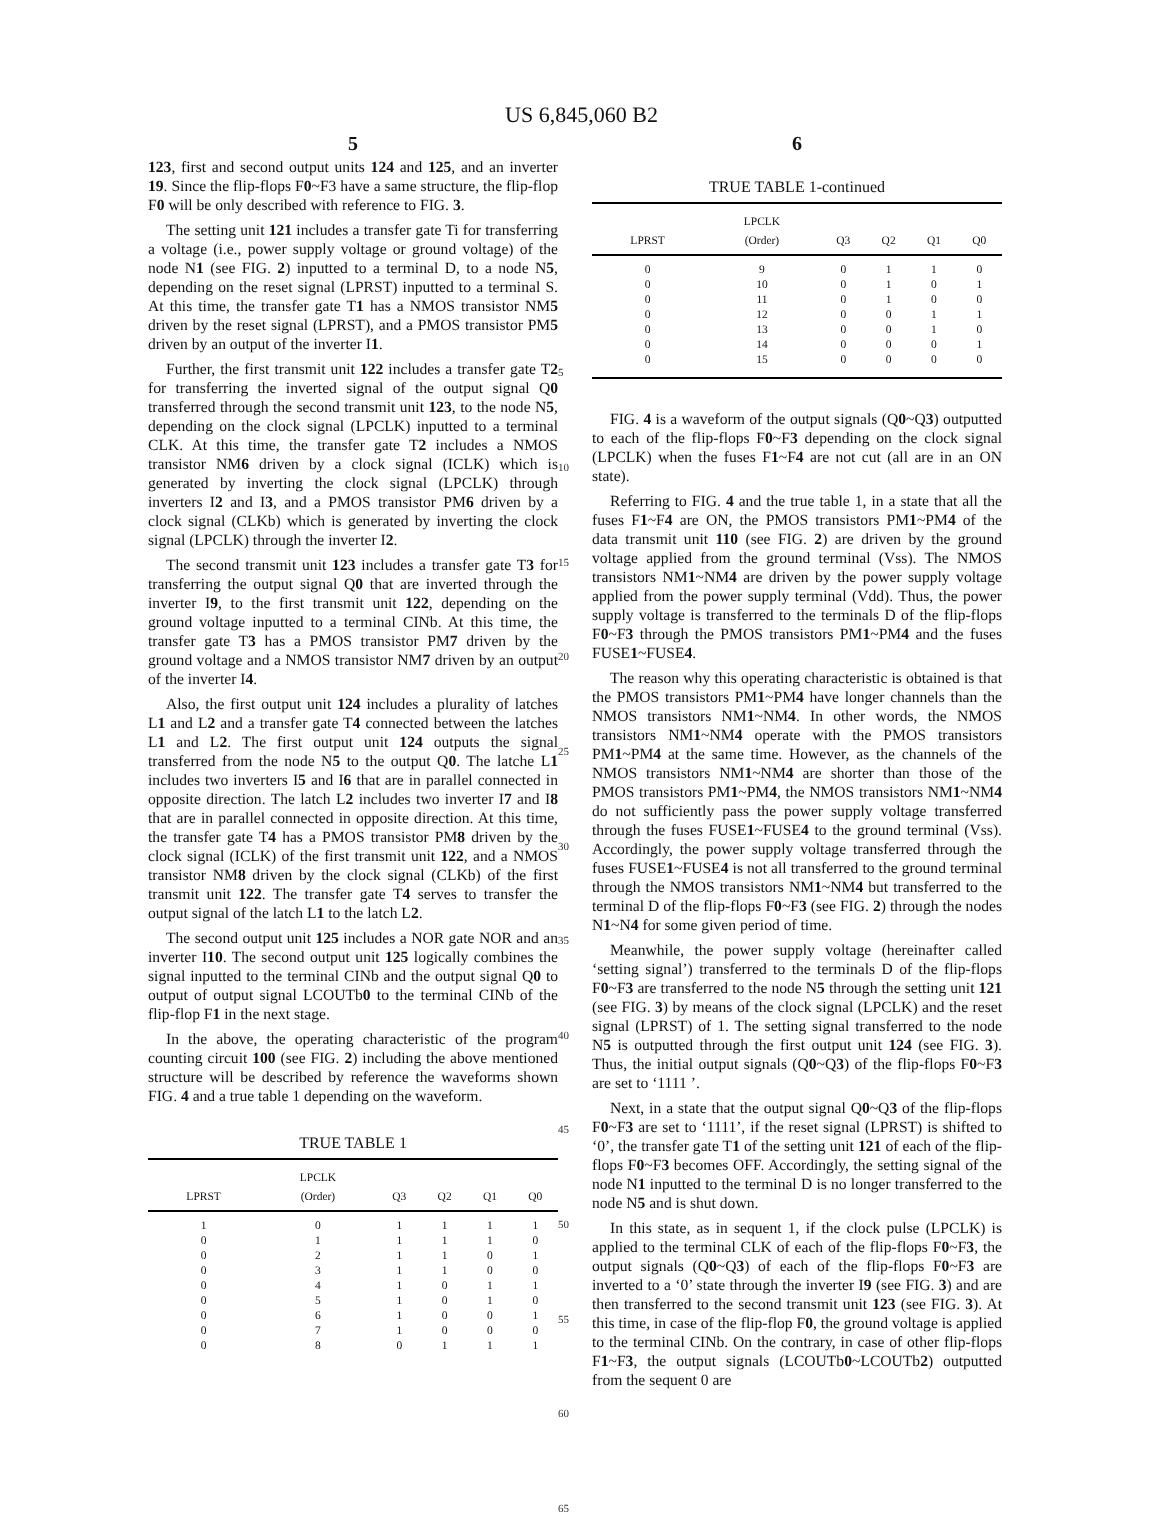US 6,845,060 B2
5
123, first and second output units 124 and 125, and an inverter 19. Since the flip-flops F0~F3 have a same structure, the flip-flop F0 will be only described with reference to FIG. 3.
The setting unit 121 includes a transfer gate Ti for transferring a voltage (i.e., power supply voltage or ground voltage) of the node N1 (see FIG. 2) inputted to a terminal D, to a node N5, depending on the reset signal (LPRST) inputted to a terminal S. At this time, the transfer gate T1 has a NMOS transistor NM5 driven by the reset signal (LPRST), and a PMOS transistor PM5 driven by an output of the inverter I1.
Further, the first transmit unit 122 includes a transfer gate T2 for transferring the inverted signal of the output signal Q0 transferred through the second transmit unit 123, to the node N5, depending on the clock signal (LPCLK) inputted to a terminal CLK. At this time, the transfer gate T2 includes a NMOS transistor NM6 driven by a clock signal (ICLK) which is generated by inverting the clock signal (LPCLK) through inverters I2 and I3, and a PMOS transistor PM6 driven by a clock signal (CLKb) which is generated by inverting the clock signal (LPCLK) through the inverter I2.
The second transmit unit 123 includes a transfer gate T3 for transferring the output signal Q0 that are inverted through the inverter I9, to the first transmit unit 122, depending on the ground voltage inputted to a terminal CINb. At this time, the transfer gate T3 has a PMOS transistor PM7 driven by the ground voltage and a NMOS transistor NM7 driven by an output of the inverter I4.
Also, the first output unit 124 includes a plurality of latches L1 and L2 and a transfer gate T4 connected between the latches L1 and L2. The first output unit 124 outputs the signal transferred from the node N5 to the output Q0. The latche L1 includes two inverters I5 and I6 that are in parallel connected in opposite direction. The latch L2 includes two inverter I7 and I8 that are in parallel connected in opposite direction. At this time, the transfer gate T4 has a PMOS transistor PM8 driven by the clock signal (ICLK) of the first transmit unit 122, and a NMOS transistor NM8 driven by the clock signal (CLKb) of the first transmit unit 122. The transfer gate T4 serves to transfer the output signal of the latch L1 to the latch L2.
The second output unit 125 includes a NOR gate NOR and an inverter I10. The second output unit 125 logically combines the signal inputted to the terminal CINb and the output signal Q0 to output of output signal LCOUTb0 to the terminal CINb of the flip-flop F1 in the next stage.
In the above, the operating characteristic of the program counting circuit 100 (see FIG. 2) including the above mentioned structure will be described by reference the waveforms shown FIG. 4 and a true table 1 depending on the waveform.
TRUE TABLE 1
| LPRST | LPCLK (Order) | Q3 | Q2 | Q1 | Q0 |
| --- | --- | --- | --- | --- | --- |
| 1 | 0 | 1 | 1 | 1 | 1 |
| 0 | 1 | 1 | 1 | 1 | 0 |
| 0 | 2 | 1 | 1 | 0 | 1 |
| 0 | 3 | 1 | 1 | 0 | 0 |
| 0 | 4 | 1 | 0 | 1 | 1 |
| 0 | 5 | 1 | 0 | 1 | 0 |
| 0 | 6 | 1 | 0 | 0 | 1 |
| 0 | 7 | 1 | 0 | 0 | 0 |
| 0 | 8 | 0 | 1 | 1 | 1 |
5
10
15
20
25
30
35
40
45
50
55
60
65
6
TRUE TABLE 1-continued
| LPRST | LPCLK (Order) | Q3 | Q2 | Q1 | Q0 |
| --- | --- | --- | --- | --- | --- |
| 0 | 9 | 0 | 1 | 1 | 0 |
| 0 | 10 | 0 | 1 | 0 | 1 |
| 0 | 11 | 0 | 1 | 0 | 0 |
| 0 | 12 | 0 | 0 | 1 | 1 |
| 0 | 13 | 0 | 0 | 1 | 0 |
| 0 | 14 | 0 | 0 | 0 | 1 |
| 0 | 15 | 0 | 0 | 0 | 0 |
FIG. 4 is a waveform of the output signals (Q0~Q3) outputted to each of the flip-flops F0~F3 depending on the clock signal (LPCLK) when the fuses F1~F4 are not cut (all are in an ON state).
Referring to FIG. 4 and the true table 1, in a state that all the fuses F1~F4 are ON, the PMOS transistors PM1~PM4 of the data transmit unit 110 (see FIG. 2) are driven by the ground voltage applied from the ground terminal (Vss). The NMOS transistors NM1~NM4 are driven by the power supply voltage applied from the power supply terminal (Vdd). Thus, the power supply voltage is transferred to the terminals D of the flip-flops F0~F3 through the PMOS transistors PM1~PM4 and the fuses FUSE1~FUSE4.
The reason why this operating characteristic is obtained is that the PMOS transistors PM1~PM4 have longer channels than the NMOS transistors NM1~NM4. In other words, the NMOS transistors NM1~NM4 operate with the PMOS transistors PM1~PM4 at the same time. However, as the channels of the NMOS transistors NM1~NM4 are shorter than those of the PMOS transistors PM1~PM4, the NMOS transistors NM1~NM4 do not sufficiently pass the power supply voltage transferred through the fuses FUSE1~FUSE4 to the ground terminal (Vss). Accordingly, the power supply voltage transferred through the fuses FUSE1~FUSE4 is not all transferred to the ground terminal through the NMOS transistors NM1~NM4 but transferred to the terminal D of the flip-flops F0~F3 (see FIG. 2) through the nodes N1~N4 for some given period of time.
Meanwhile, the power supply voltage (hereinafter called ‘setting signal’) transferred to the terminals D of the flip-flops F0~F3 are transferred to the node N5 through the setting unit 121 (see FIG. 3) by means of the clock signal (LPCLK) and the reset signal (LPRST) of 1. The setting signal transferred to the node N5 is outputted through the first output unit 124 (see FIG. 3). Thus, the initial output signals (Q0~Q3) of the flip-flops F0~F3 are set to ‘1111 ’.
Next, in a state that the output signal Q0~Q3 of the flip-flops F0~F3 are set to ‘1111’, if the reset signal (LPRST) is shifted to ‘0’, the transfer gate T1 of the setting unit 121 of each of the flip-flops F0~F3 becomes OFF. Accordingly, the setting signal of the node N1 inputted to the terminal D is no longer transferred to the node N5 and is shut down.
In this state, as in sequent 1, if the clock pulse (LPCLK) is applied to the terminal CLK of each of the flip-flops F0~F3, the output signals (Q0~Q3) of each of the flip-flops F0~F3 are inverted to a ‘0’ state through the inverter I9 (see FIG. 3) and are then transferred to the second transmit unit 123 (see FIG. 3). At this time, in case of the flip-flop F0, the ground voltage is applied to the terminal CINb. On the contrary, in case of other flip-flops F1~F3, the output signals (LCOUTb0~LCOUTb2) outputted from the sequent 0 are